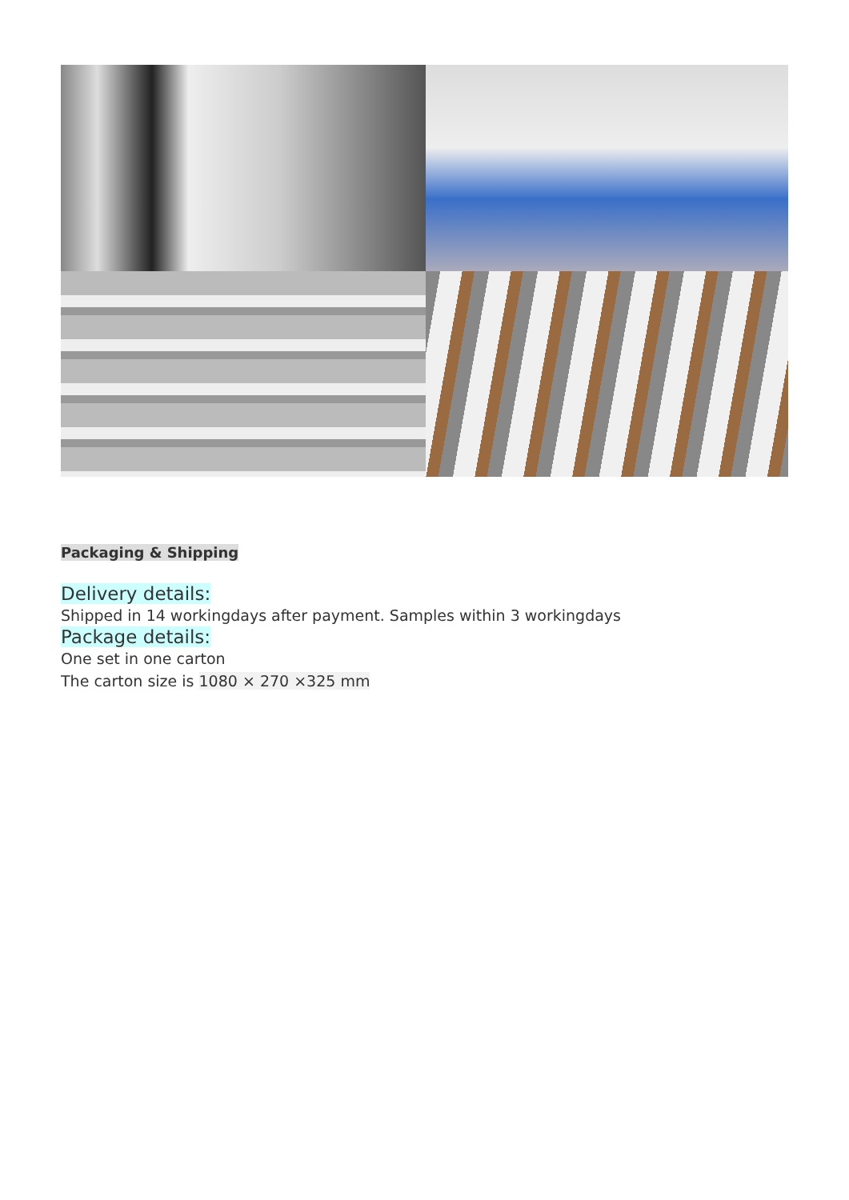Packaging & Shipping
Delivery details:
Shipped in 14 workingdays after payment. Samples within 3 workingdays
Package details:
One set in one carton
The carton size is 1080 × 270 ×325 mm